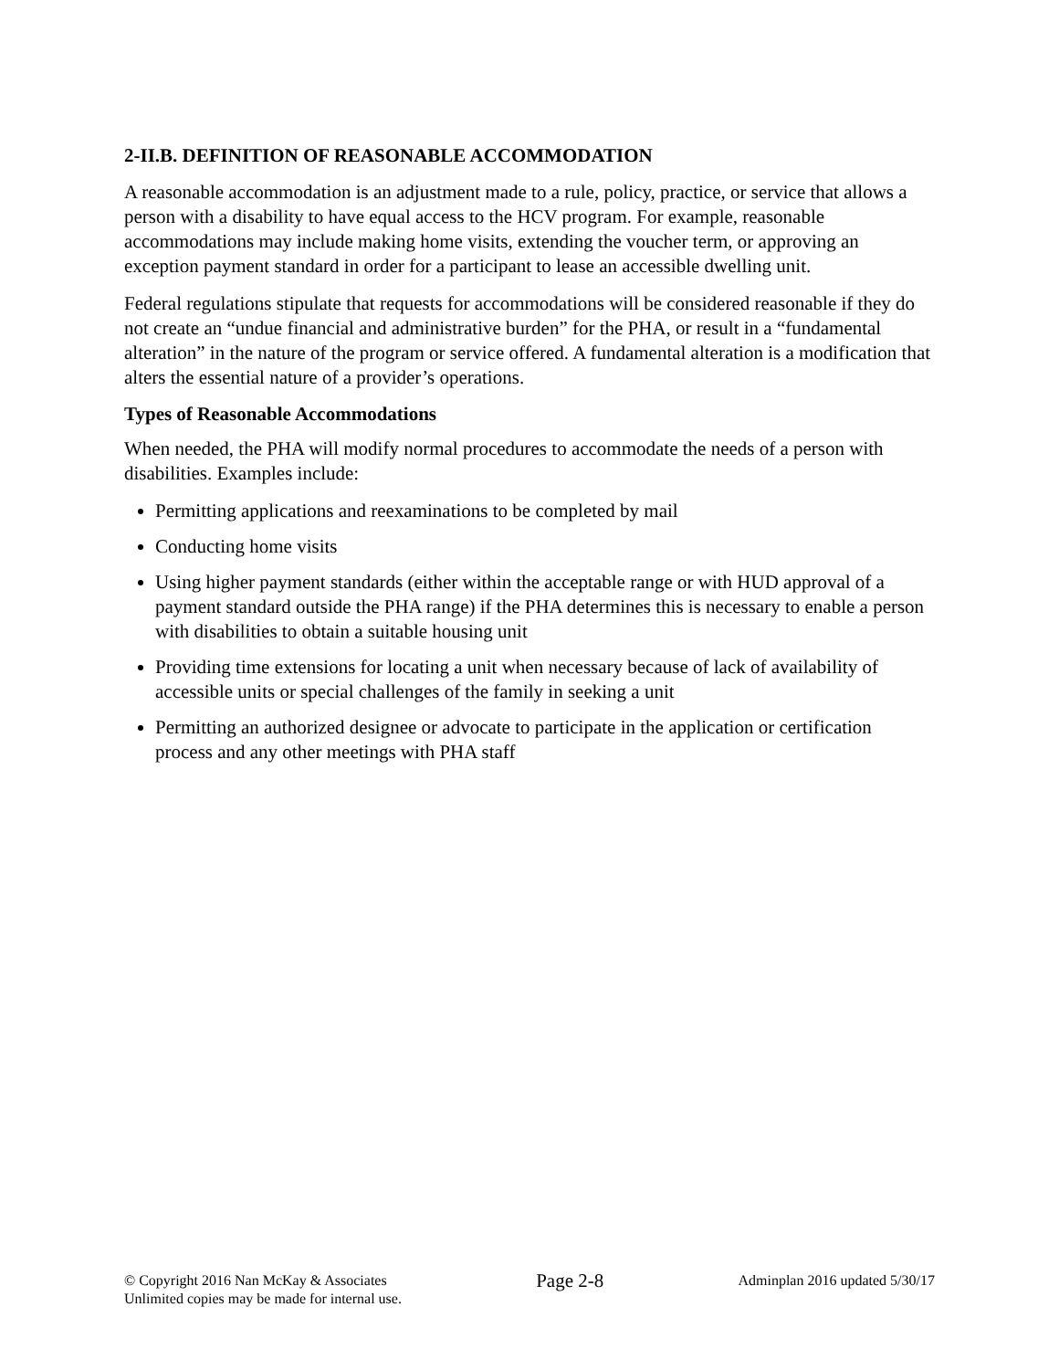2-II.B. DEFINITION OF REASONABLE ACCOMMODATION
A reasonable accommodation is an adjustment made to a rule, policy, practice, or service that allows a person with a disability to have equal access to the HCV program. For example, reasonable accommodations may include making home visits, extending the voucher term, or approving an exception payment standard in order for a participant to lease an accessible dwelling unit.
Federal regulations stipulate that requests for accommodations will be considered reasonable if they do not create an “undue financial and administrative burden” for the PHA, or result in a “fundamental alteration” in the nature of the program or service offered. A fundamental alteration is a modification that alters the essential nature of a provider’s operations.
Types of Reasonable Accommodations
When needed, the PHA will modify normal procedures to accommodate the needs of a person with disabilities. Examples include:
Permitting applications and reexaminations to be completed by mail
Conducting home visits
Using higher payment standards (either within the acceptable range or with HUD approval of a payment standard outside the PHA range) if the PHA determines this is necessary to enable a person with disabilities to obtain a suitable housing unit
Providing time extensions for locating a unit when necessary because of lack of availability of accessible units or special challenges of the family in seeking a unit
Permitting an authorized designee or advocate to participate in the application or certification process and any other meetings with PHA staff
© Copyright 2016 Nan McKay & Associates
Unlimited copies may be made for internal use.
Page 2-8
Adminplan 2016 updated 5/30/17